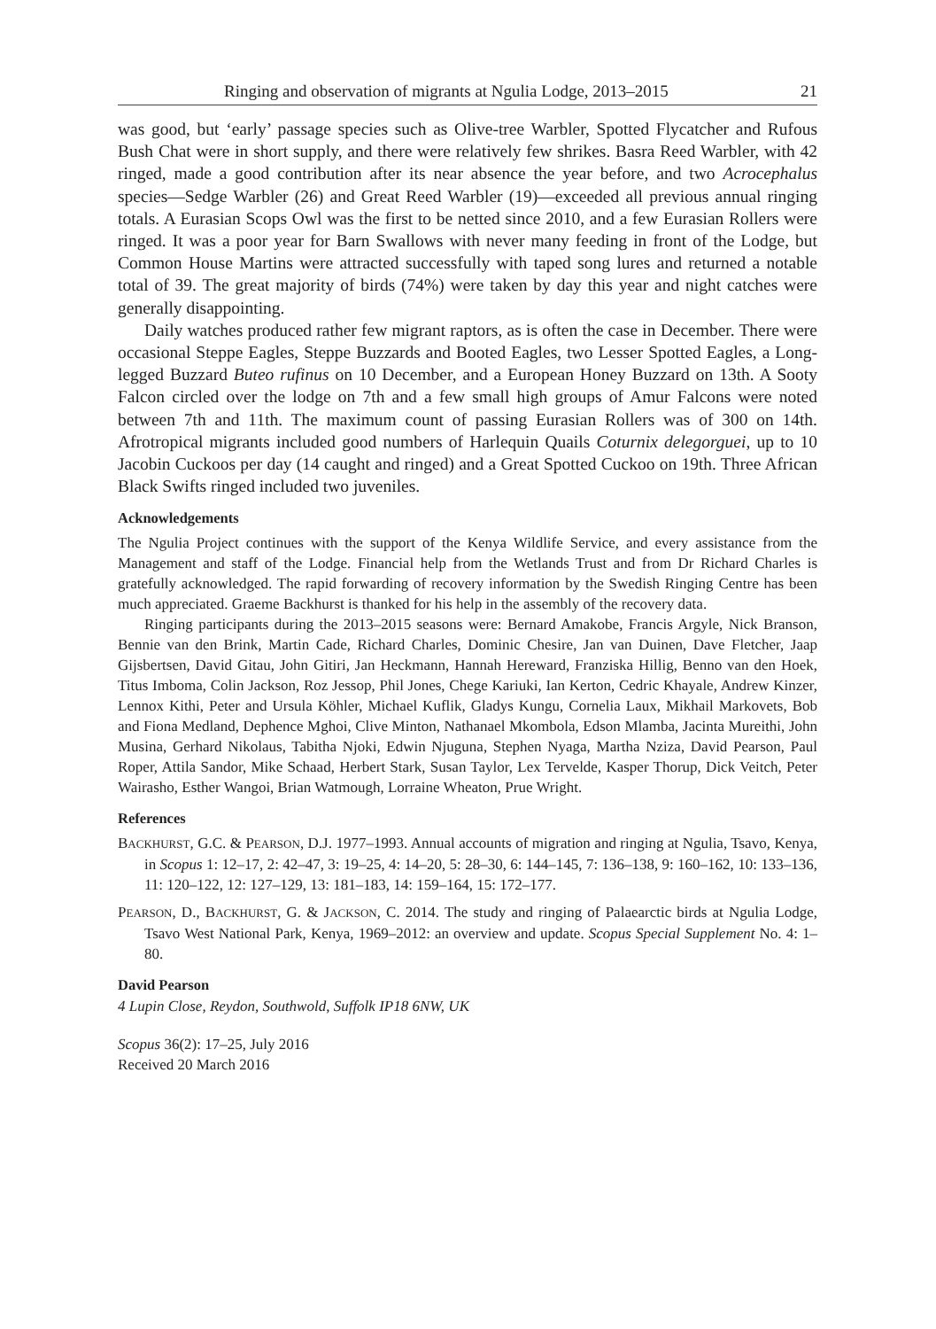Ringing and observation of migrants at Ngulia Lodge, 2013–2015 21
was good, but ‘early’ passage species such as Olive-tree Warbler, Spotted Flycatcher and Rufous Bush Chat were in short supply, and there were relatively few shrikes. Basra Reed Warbler, with 42 ringed, made a good contribution after its near absence the year before, and two Acrocephalus species—Sedge Warbler (26) and Great Reed Warbler (19)—exceeded all previous annual ringing totals. A Eurasian Scops Owl was the first to be netted since 2010, and a few Eurasian Rollers were ringed. It was a poor year for Barn Swallows with never many feeding in front of the Lodge, but Common House Martins were attracted successfully with taped song lures and returned a notable total of 39. The great majority of birds (74%) were taken by day this year and night catches were generally disappointing.
Daily watches produced rather few migrant raptors, as is often the case in December. There were occasional Steppe Eagles, Steppe Buzzards and Booted Eagles, two Lesser Spotted Eagles, a Long-legged Buzzard Buteo rufinus on 10 December, and a European Honey Buzzard on 13th. A Sooty Falcon circled over the lodge on 7th and a few small high groups of Amur Falcons were noted between 7th and 11th. The maximum count of passing Eurasian Rollers was of 300 on 14th. Afrotropical migrants included good numbers of Harlequin Quails Coturnix delegorguei, up to 10 Jacobin Cuckoos per day (14 caught and ringed) and a Great Spotted Cuckoo on 19th. Three African Black Swifts ringed included two juveniles.
Acknowledgements
The Ngulia Project continues with the support of the Kenya Wildlife Service, and every assistance from the Management and staff of the Lodge. Financial help from the Wetlands Trust and from Dr Richard Charles is gratefully acknowledged. The rapid forwarding of recovery information by the Swedish Ringing Centre has been much appreciated. Graeme Backhurst is thanked for his help in the assembly of the recovery data.
Ringing participants during the 2013–2015 seasons were: Bernard Amakobe, Francis Argyle, Nick Branson, Bennie van den Brink, Martin Cade, Richard Charles, Dominic Chesire, Jan van Duinen, Dave Fletcher, Jaap Gijsbertsen, David Gitau, John Gitiri, Jan Heckmann, Hannah Hereward, Franziska Hillig, Benno van den Hoek, Titus Imboma, Colin Jackson, Roz Jessop, Phil Jones, Chege Kariuki, Ian Kerton, Cedric Khayale, Andrew Kinzer, Lennox Kithi, Peter and Ursula Köhler, Michael Kuflik, Gladys Kungu, Cornelia Laux, Mikhail Markovets, Bob and Fiona Medland, Dephence Mghoi, Clive Minton, Nathanael Mkombola, Edson Mlamba, Jacinta Mureithi, John Musina, Gerhard Nikolaus, Tabitha Njoki, Edwin Njuguna, Stephen Nyaga, Martha Nziza, David Pearson, Paul Roper, Attila Sandor, Mike Schaad, Herbert Stark, Susan Taylor, Lex Tervelde, Kasper Thorup, Dick Veitch, Peter Wairasho, Esther Wangoi, Brian Watmough, Lorraine Wheaton, Prue Wright.
References
BACKHURST, G.C. & PEARSON, D.J. 1977–1993. Annual accounts of migration and ringing at Ngulia, Tsavo, Kenya, in Scopus 1: 12–17, 2: 42–47, 3: 19–25, 4: 14–20, 5: 28–30, 6: 144–145, 7: 136–138, 9: 160–162, 10: 133–136, 11: 120–122, 12: 127–129, 13: 181–183, 14: 159–164, 15: 172–177.
PEARSON, D., BACKHURST, G. & JACKSON, C. 2014. The study and ringing of Palaearctic birds at Ngulia Lodge, Tsavo West National Park, Kenya, 1969–2012: an overview and update. Scopus Special Supplement No. 4: 1–80.
David Pearson
4 Lupin Close, Reydon, Southwold, Suffolk IP18 6NW, UK
Scopus 36(2): 17–25, July 2016
Received 20 March 2016